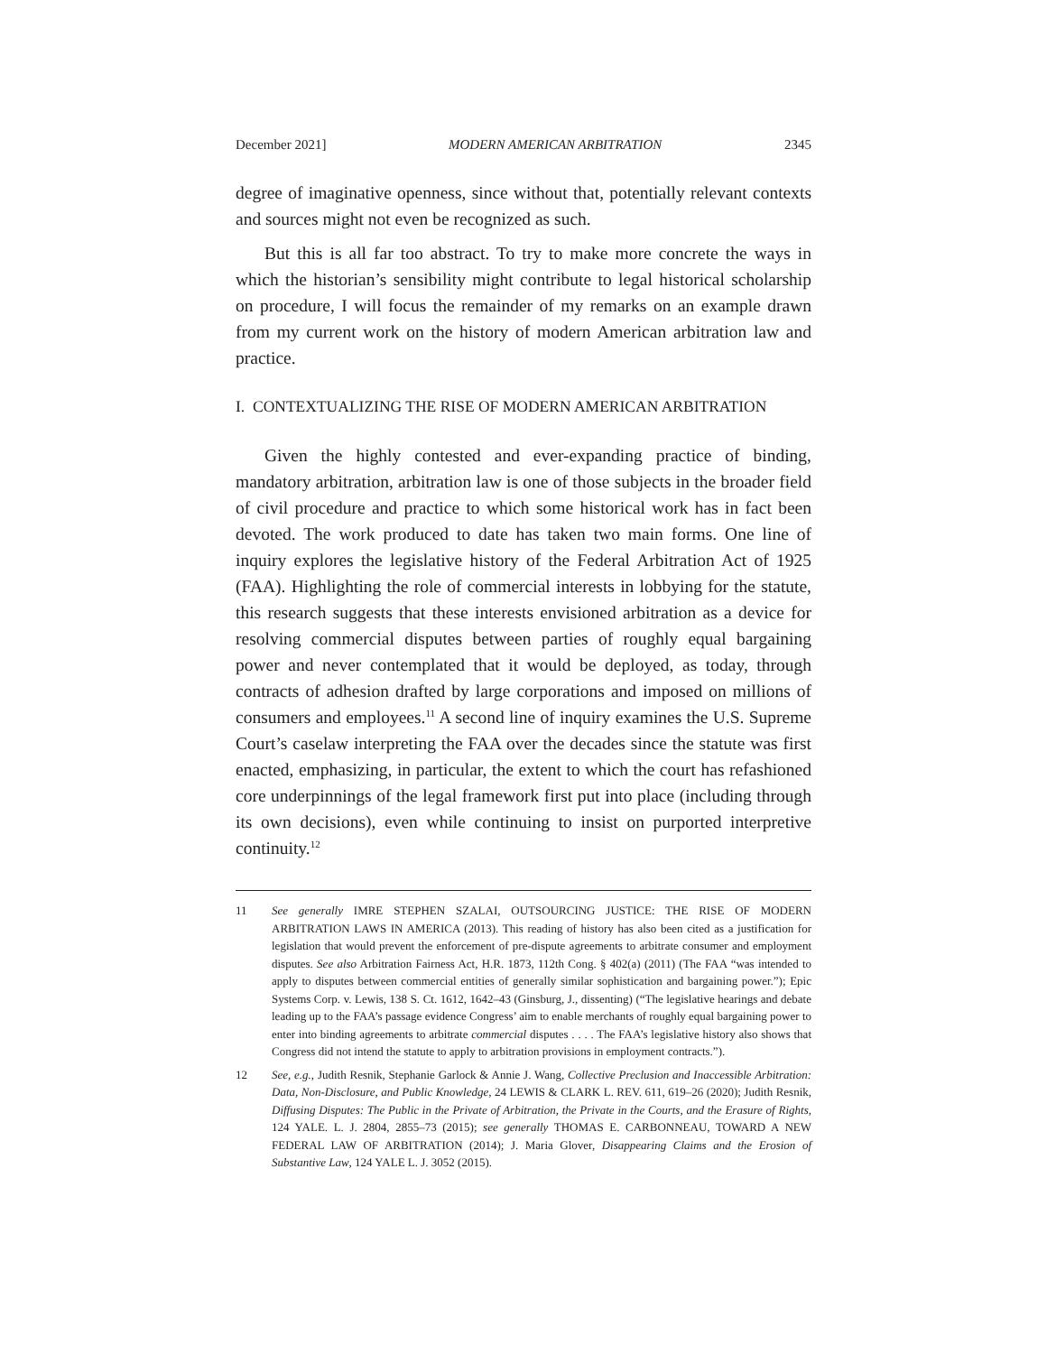December 2021] MODERN AMERICAN ARBITRATION 2345
degree of imaginative openness, since without that, potentially relevant contexts and sources might not even be recognized as such.
But this is all far too abstract. To try to make more concrete the ways in which the historian’s sensibility might contribute to legal historical scholarship on procedure, I will focus the remainder of my remarks on an example drawn from my current work on the history of modern American arbitration law and practice.
I. CONTEXTUALIZING THE RISE OF MODERN AMERICAN ARBITRATION
Given the highly contested and ever-expanding practice of binding, mandatory arbitration, arbitration law is one of those subjects in the broader field of civil procedure and practice to which some historical work has in fact been devoted. The work produced to date has taken two main forms. One line of inquiry explores the legislative history of the Federal Arbitration Act of 1925 (FAA). Highlighting the role of commercial interests in lobbying for the statute, this research suggests that these interests envisioned arbitration as a device for resolving commercial disputes between parties of roughly equal bargaining power and never contemplated that it would be deployed, as today, through contracts of adhesion drafted by large corporations and imposed on millions of consumers and employees.<sup>11</sup> A second line of inquiry examines the U.S. Supreme Court’s caselaw interpreting the FAA over the decades since the statute was first enacted, emphasizing, in particular, the extent to which the court has refashioned core underpinnings of the legal framework first put into place (including through its own decisions), even while continuing to insist on purported interpretive continuity.<sup>12</sup>
11 See generally IMRE STEPHEN SZALAI, OUTSOURCING JUSTICE: THE RISE OF MODERN ARBITRATION LAWS IN AMERICA (2013). This reading of history has also been cited as a justification for legislation that would prevent the enforcement of pre-dispute agreements to arbitrate consumer and employment disputes. See also Arbitration Fairness Act, H.R. 1873, 112th Cong. § 402(a) (2011) (The FAA “was intended to apply to disputes between commercial entities of generally similar sophistication and bargaining power.”); Epic Systems Corp. v. Lewis, 138 S. Ct. 1612, 1642–43 (Ginsburg, J., dissenting) (“The legislative hearings and debate leading up to the FAA’s passage evidence Congress’ aim to enable merchants of roughly equal bargaining power to enter into binding agreements to arbitrate commercial disputes . . . . The FAA’s legislative history also shows that Congress did not intend the statute to apply to arbitration provisions in employment contracts.”).
12 See, e.g., Judith Resnik, Stephanie Garlock & Annie J. Wang, Collective Preclusion and Inaccessible Arbitration: Data, Non-Disclosure, and Public Knowledge, 24 LEWIS & CLARK L. REV. 611, 619–26 (2020); Judith Resnik, Diffusing Disputes: The Public in the Private of Arbitration, the Private in the Courts, and the Erasure of Rights, 124 YALE. L. J. 2804, 2855–73 (2015); see generally THOMAS E. CARBONNEAU, TOWARD A NEW FEDERAL LAW OF ARBITRATION (2014); J. Maria Glover, Disappearing Claims and the Erosion of Substantive Law, 124 YALE L. J. 3052 (2015).